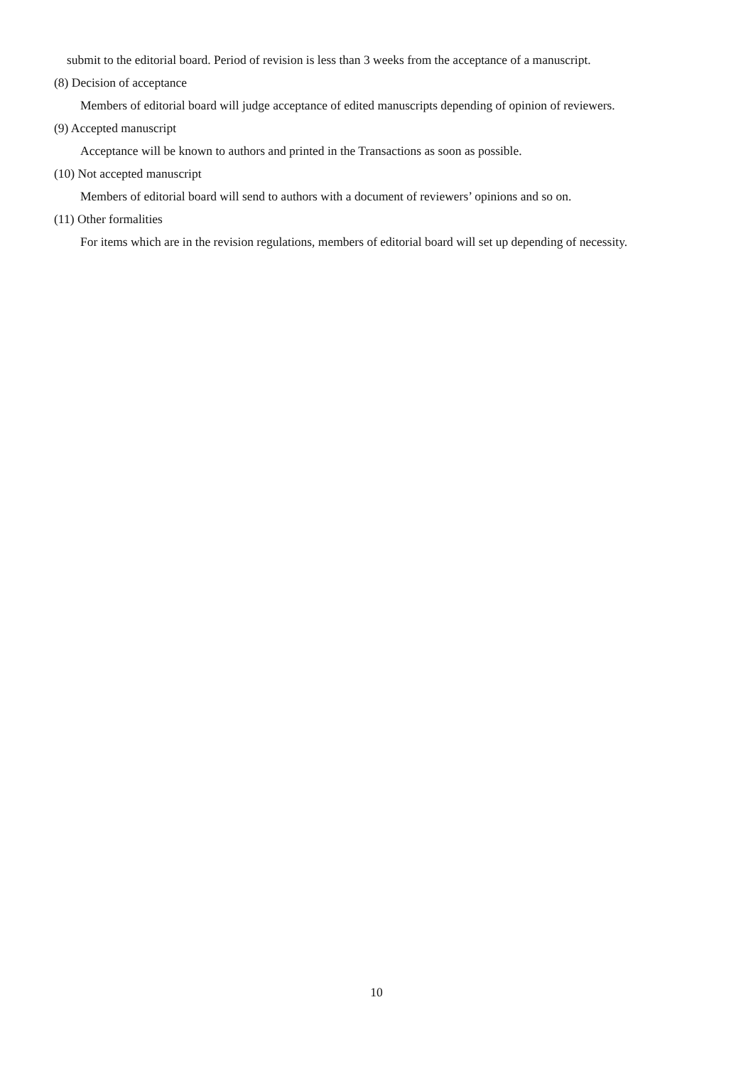submit to the editorial board. Period of revision is less than 3 weeks from the acceptance of a manuscript.
(8) Decision of acceptance
Members of editorial board will judge acceptance of edited manuscripts depending of opinion of reviewers.
(9) Accepted manuscript
Acceptance will be known to authors and printed in the Transactions as soon as possible.
(10) Not accepted manuscript
Members of editorial board will send to authors with a document of reviewers’ opinions and so on.
(11) Other formalities
For items which are in the revision regulations, members of editorial board will set up depending of necessity.
10